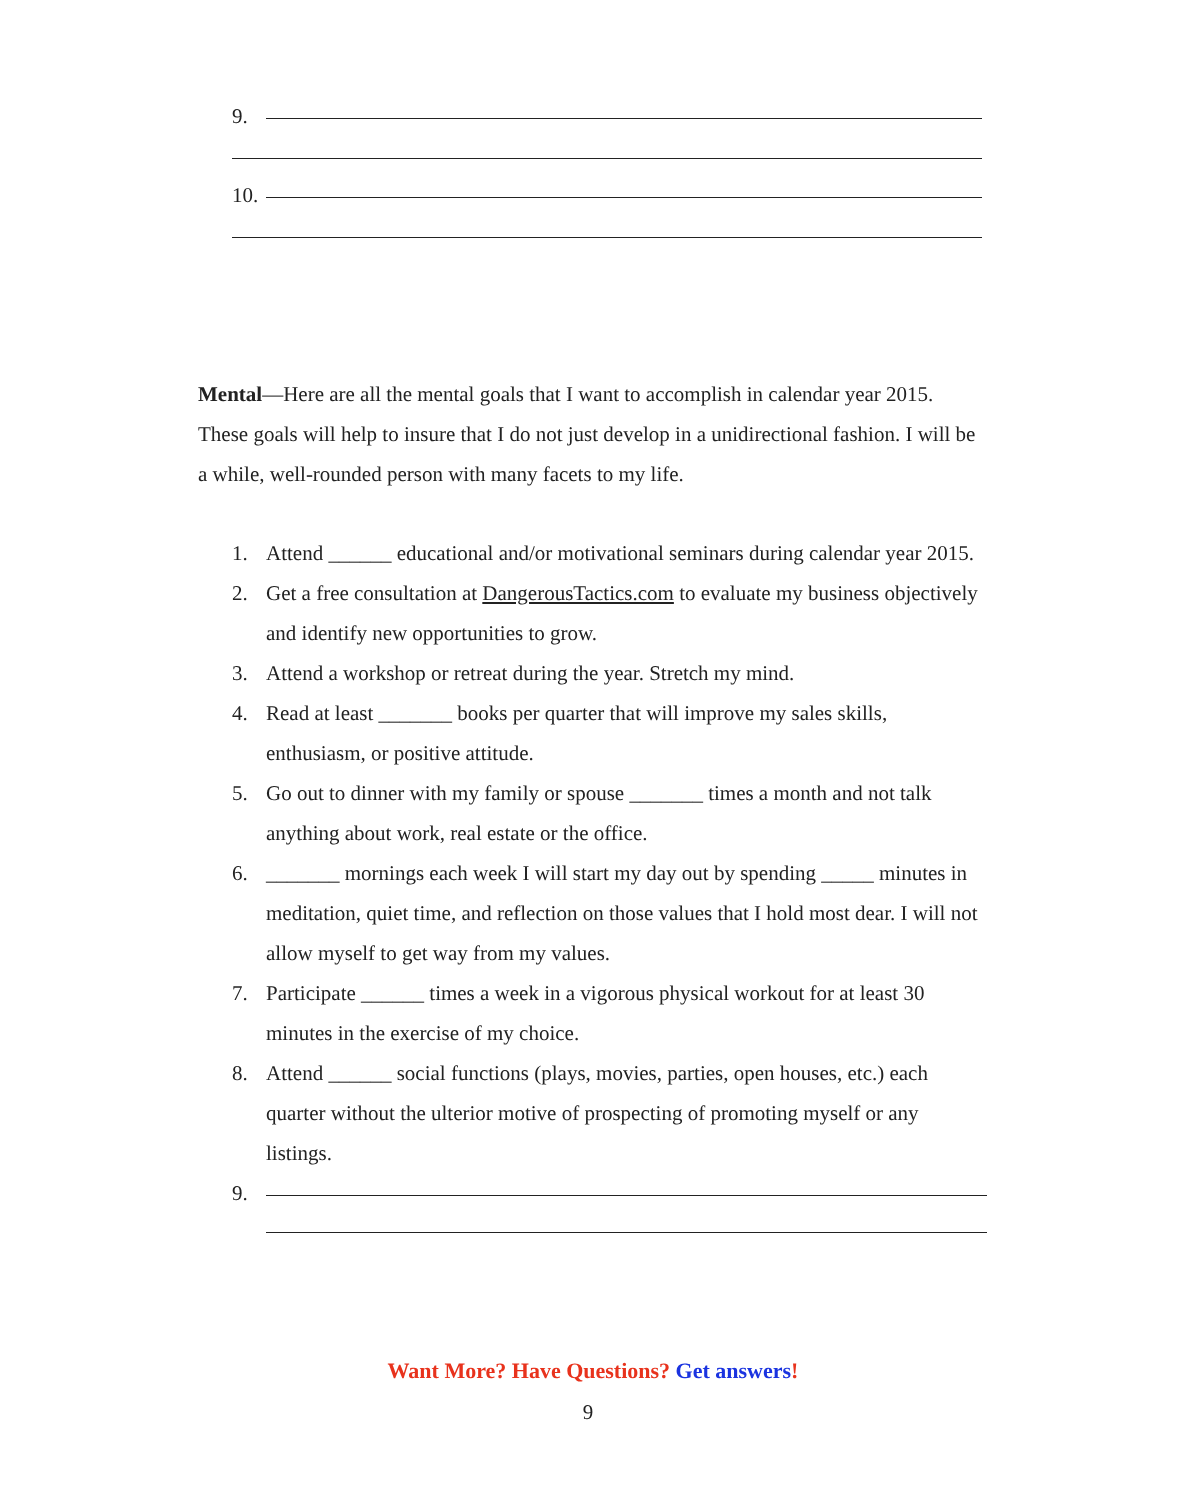9.
10.
Mental—Here are all the mental goals that I want to accomplish in calendar year 2015. These goals will help to insure that I do not just develop in a unidirectional fashion. I will be a while, well-rounded person with many facets to my life.
1. Attend ______ educational and/or motivational seminars during calendar year 2015.
2. Get a free consultation at DangerousTactics.com to evaluate my business objectively and identify new opportunities to grow.
3. Attend a workshop or retreat during the year. Stretch my mind.
4. Read at least _______ books per quarter that will improve my sales skills, enthusiasm, or positive attitude.
5. Go out to dinner with my family or spouse _______ times a month and not talk anything about work, real estate or the office.
6. _______ mornings each week I will start my day out by spending _____ minutes in meditation, quiet time, and reflection on those values that I hold most dear. I will not allow myself to get way from my values.
7. Participate ______ times a week in a vigorous physical workout for at least 30 minutes in the exercise of my choice.
8. Attend ______ social functions (plays, movies, parties, open houses, etc.) each quarter without the ulterior motive of prospecting of promoting myself or any listings.
9.
Want More? Have Questions? Get answers!
9